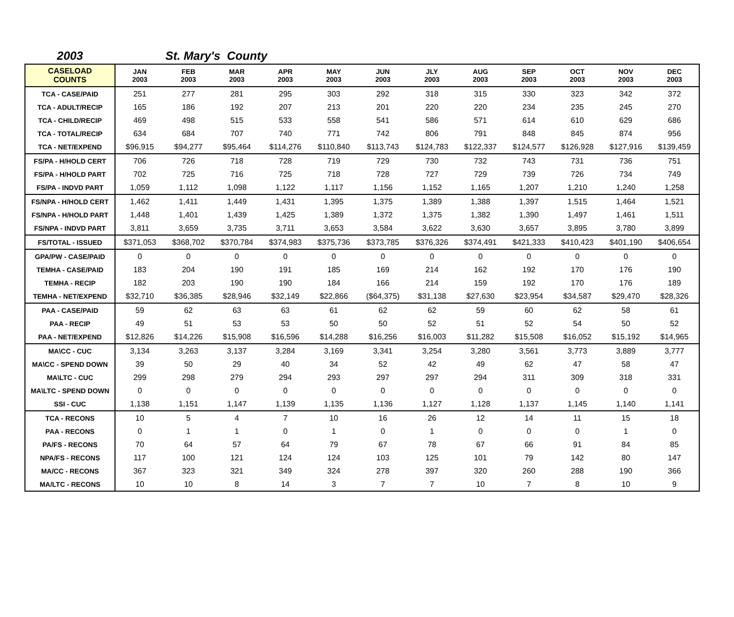2003 St. Mary's County
| CASELOAD COUNTS | JAN 2003 | FEB 2003 | MAR 2003 | APR 2003 | MAY 2003 | JUN 2003 | JLY 2003 | AUG 2003 | SEP 2003 | OCT 2003 | NOV 2003 | DEC 2003 |
| --- | --- | --- | --- | --- | --- | --- | --- | --- | --- | --- | --- | --- |
| TCA - CASE/PAID | 251 | 277 | 281 | 295 | 303 | 292 | 318 | 315 | 330 | 323 | 342 | 372 |
| TCA - ADULT/RECIP | 165 | 186 | 192 | 207 | 213 | 201 | 220 | 220 | 234 | 235 | 245 | 270 |
| TCA - CHILD/RECIP | 469 | 498 | 515 | 533 | 558 | 541 | 586 | 571 | 614 | 610 | 629 | 686 |
| TCA - TOTAL/RECIP | 634 | 684 | 707 | 740 | 771 | 742 | 806 | 791 | 848 | 845 | 874 | 956 |
| TCA - NET/EXPEND | $96,915 | $94,277 | $95,464 | $114,276 | $110,840 | $113,743 | $124,783 | $122,337 | $124,577 | $126,928 | $127,916 | $139,459 |
| FS/PA - H/HOLD CERT | 706 | 726 | 718 | 728 | 719 | 729 | 730 | 732 | 743 | 731 | 736 | 751 |
| FS/PA - H/HOLD PART | 702 | 725 | 716 | 725 | 718 | 728 | 727 | 729 | 739 | 726 | 734 | 749 |
| FS/PA - INDVD PART | 1,059 | 1,112 | 1,098 | 1,122 | 1,117 | 1,156 | 1,152 | 1,165 | 1,207 | 1,210 | 1,240 | 1,258 |
| FS/NPA - H/HOLD CERT | 1,462 | 1,411 | 1,449 | 1,431 | 1,395 | 1,375 | 1,389 | 1,388 | 1,397 | 1,515 | 1,464 | 1,521 |
| FS/NPA - H/HOLD PART | 1,448 | 1,401 | 1,439 | 1,425 | 1,389 | 1,372 | 1,375 | 1,382 | 1,390 | 1,497 | 1,461 | 1,511 |
| FS/NPA - INDVD PART | 3,811 | 3,659 | 3,735 | 3,711 | 3,653 | 3,584 | 3,622 | 3,630 | 3,657 | 3,895 | 3,780 | 3,899 |
| FS/TOTAL - ISSUED | $371,053 | $368,702 | $370,784 | $374,983 | $375,736 | $373,785 | $376,326 | $374,491 | $421,333 | $410,423 | $401,190 | $406,654 |
| GPA/PW - CASE/PAID | 0 | 0 | 0 | 0 | 0 | 0 | 0 | 0 | 0 | 0 | 0 | 0 |
| TEMHA - CASE/PAID | 183 | 204 | 190 | 191 | 185 | 169 | 214 | 162 | 192 | 170 | 176 | 190 |
| TEMHA - RECIP | 182 | 203 | 190 | 190 | 184 | 166 | 214 | 159 | 192 | 170 | 176 | 189 |
| TEMHA - NET/EXPEND | $32,710 | $36,385 | $28,946 | $32,149 | $22,866 | ($64,375) | $31,138 | $27,630 | $23,954 | $34,587 | $29,470 | $28,326 |
| PAA - CASE/PAID | 59 | 62 | 63 | 63 | 61 | 62 | 62 | 59 | 60 | 62 | 58 | 61 |
| PAA - RECIP | 49 | 51 | 53 | 53 | 50 | 50 | 52 | 51 | 52 | 54 | 50 | 52 |
| PAA - NET/EXPEND | $12,826 | $14,226 | $15,908 | $16,596 | $14,288 | $16,256 | $16,003 | $11,282 | $15,508 | $16,052 | $15,192 | $14,965 |
| MA\CC - CUC | 3,134 | 3,263 | 3,137 | 3,284 | 3,169 | 3,341 | 3,254 | 3,280 | 3,561 | 3,773 | 3,889 | 3,777 |
| MA\CC - SPEND DOWN | 39 | 50 | 29 | 40 | 34 | 52 | 42 | 49 | 62 | 47 | 58 | 47 |
| MA\LTC - CUC | 299 | 298 | 279 | 294 | 293 | 297 | 297 | 294 | 311 | 309 | 318 | 331 |
| MA\LTC - SPEND DOWN | 0 | 0 | 0 | 0 | 0 | 0 | 0 | 0 | 0 | 0 | 0 | 0 |
| SSI - CUC | 1,138 | 1,151 | 1,147 | 1,139 | 1,135 | 1,136 | 1,127 | 1,128 | 1,137 | 1,145 | 1,140 | 1,141 |
| TCA - RECONS | 10 | 5 | 4 | 7 | 10 | 16 | 26 | 12 | 14 | 11 | 15 | 18 |
| PAA - RECONS | 0 | 1 | 1 | 0 | 1 | 0 | 1 | 0 | 0 | 0 | 1 | 0 |
| PA/FS - RECONS | 70 | 64 | 57 | 64 | 79 | 67 | 78 | 67 | 66 | 91 | 84 | 85 |
| NPA/FS - RECONS | 117 | 100 | 121 | 124 | 124 | 103 | 125 | 101 | 79 | 142 | 80 | 147 |
| MA/CC - RECONS | 367 | 323 | 321 | 349 | 324 | 278 | 397 | 320 | 260 | 288 | 190 | 366 |
| MA/LTC - RECONS | 10 | 10 | 8 | 14 | 3 | 7 | 7 | 10 | 7 | 8 | 10 | 9 |